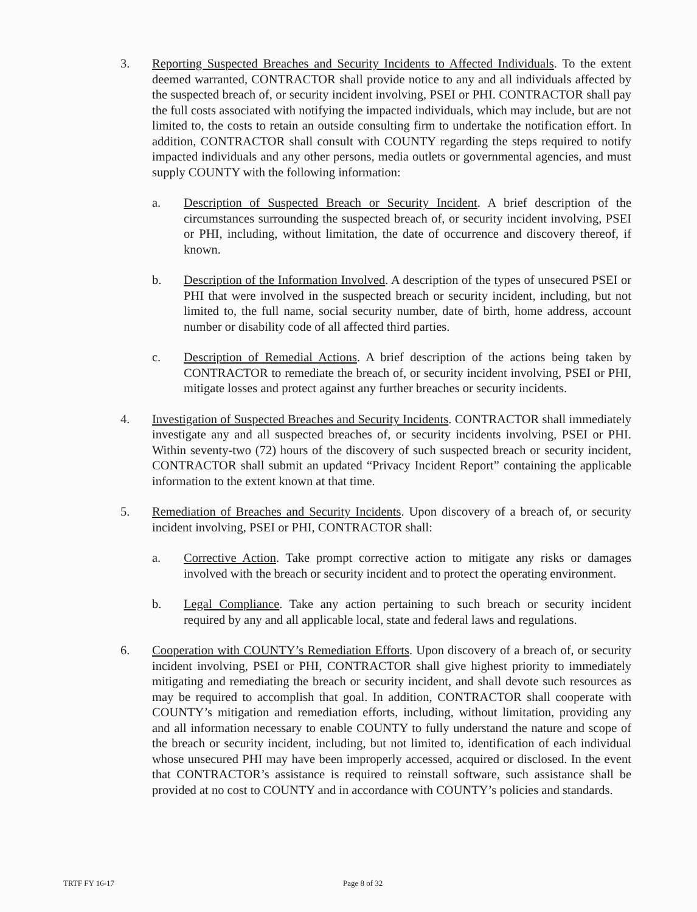3. Reporting Suspected Breaches and Security Incidents to Affected Individuals. To the extent deemed warranted, CONTRACTOR shall provide notice to any and all individuals affected by the suspected breach of, or security incident involving, PSEI or PHI. CONTRACTOR shall pay the full costs associated with notifying the impacted individuals, which may include, but are not limited to, the costs to retain an outside consulting firm to undertake the notification effort. In addition, CONTRACTOR shall consult with COUNTY regarding the steps required to notify impacted individuals and any other persons, media outlets or governmental agencies, and must supply COUNTY with the following information:
a. Description of Suspected Breach or Security Incident. A brief description of the circumstances surrounding the suspected breach of, or security incident involving, PSEI or PHI, including, without limitation, the date of occurrence and discovery thereof, if known.
b. Description of the Information Involved. A description of the types of unsecured PSEI or PHI that were involved in the suspected breach or security incident, including, but not limited to, the full name, social security number, date of birth, home address, account number or disability code of all affected third parties.
c. Description of Remedial Actions. A brief description of the actions being taken by CONTRACTOR to remediate the breach of, or security incident involving, PSEI or PHI, mitigate losses and protect against any further breaches or security incidents.
4. Investigation of Suspected Breaches and Security Incidents. CONTRACTOR shall immediately investigate any and all suspected breaches of, or security incidents involving, PSEI or PHI. Within seventy-two (72) hours of the discovery of such suspected breach or security incident, CONTRACTOR shall submit an updated “Privacy Incident Report” containing the applicable information to the extent known at that time.
5. Remediation of Breaches and Security Incidents. Upon discovery of a breach of, or security incident involving, PSEI or PHI, CONTRACTOR shall:
a. Corrective Action. Take prompt corrective action to mitigate any risks or damages involved with the breach or security incident and to protect the operating environment.
b. Legal Compliance. Take any action pertaining to such breach or security incident required by any and all applicable local, state and federal laws and regulations.
6. Cooperation with COUNTY’s Remediation Efforts. Upon discovery of a breach of, or security incident involving, PSEI or PHI, CONTRACTOR shall give highest priority to immediately mitigating and remediating the breach or security incident, and shall devote such resources as may be required to accomplish that goal. In addition, CONTRACTOR shall cooperate with COUNTY’s mitigation and remediation efforts, including, without limitation, providing any and all information necessary to enable COUNTY to fully understand the nature and scope of the breach or security incident, including, but not limited to, identification of each individual whose unsecured PHI may have been improperly accessed, acquired or disclosed. In the event that CONTRACTOR’s assistance is required to reinstall software, such assistance shall be provided at no cost to COUNTY and in accordance with COUNTY’s policies and standards.
TRTF FY 16-17 Page 8 of 32